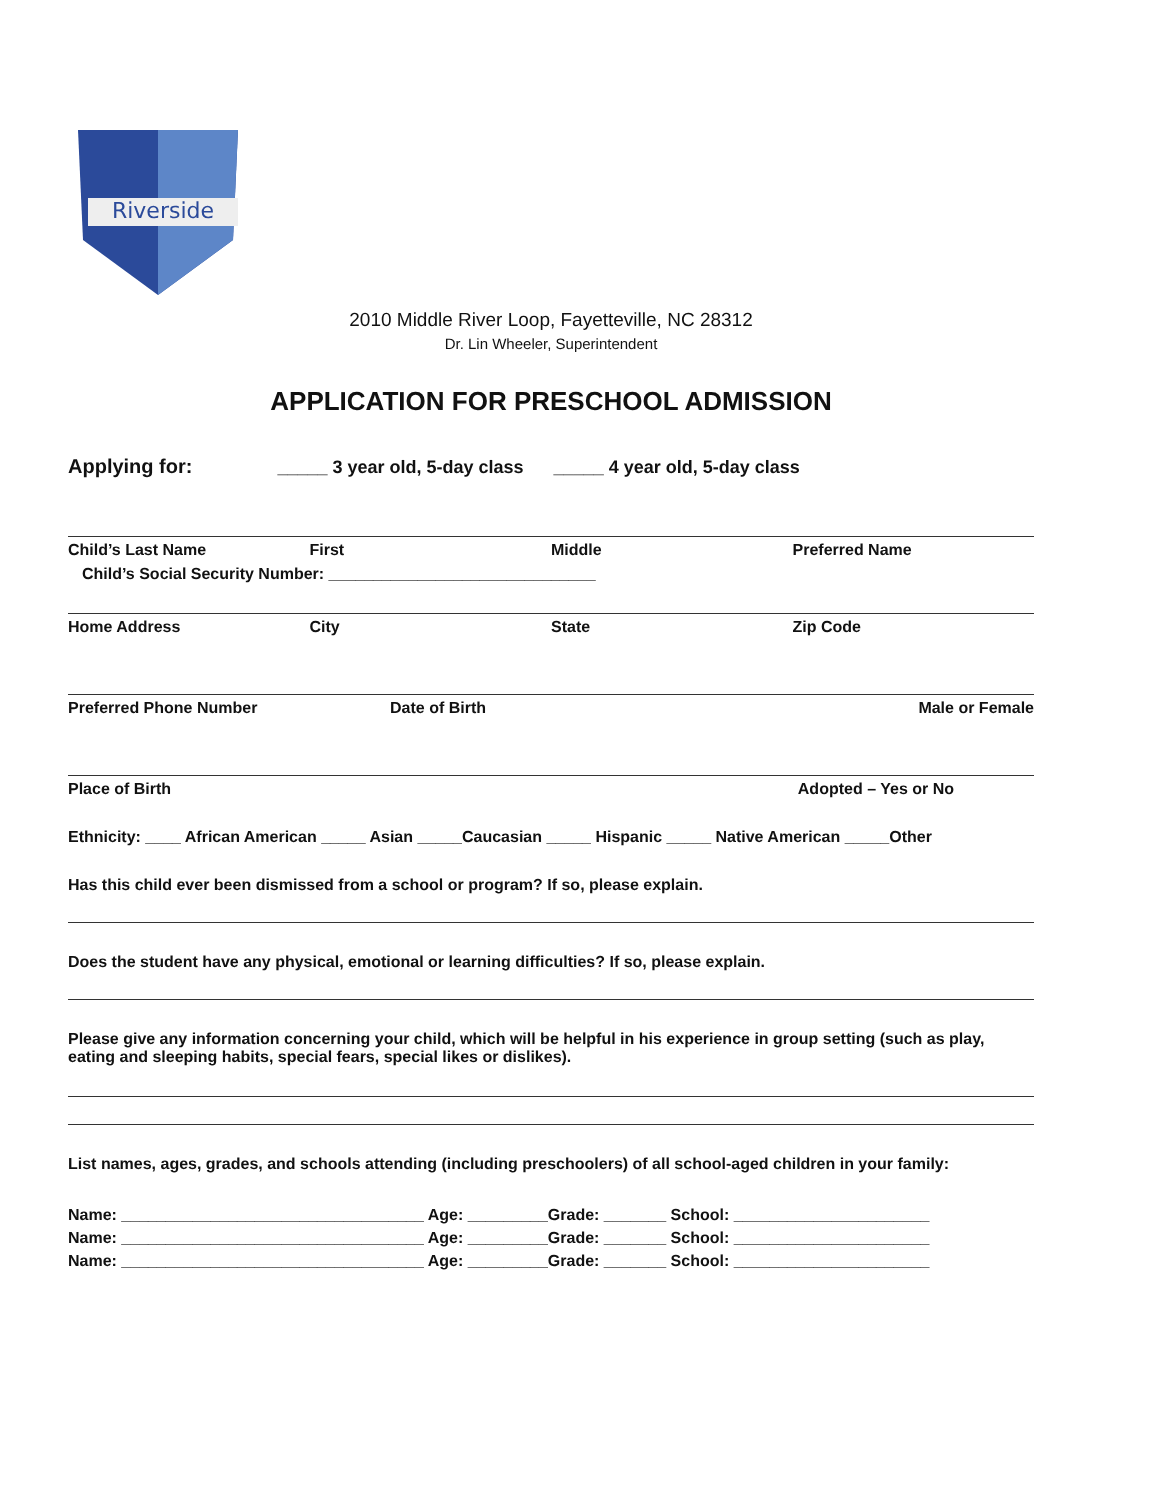Riverside
2010 Middle River Loop, Fayetteville, NC 28312
Dr. Lin Wheeler, Superintendent
APPLICATION FOR PRESCHOOL ADMISSION
Applying for: _____ 3 year old, 5-day class _____ 4 year old, 5-day class
Child’s Last Name First Middle Preferred Name
Child’s Social Security Number: ______________________________
Home Address City State Zip Code
Preferred Phone Number Date of Birth Male or Female
Place of Birth Adopted – Yes or No
Ethnicity: ____ African American _____ Asian _____Caucasian _____ Hispanic _____ Native American _____Other
Has this child ever been dismissed from a school or program? If so, please explain.
Does the student have any physical, emotional or learning difficulties? If so, please explain.
Please give any information concerning your child, which will be helpful in his experience in group setting (such as play, eating and sleeping habits, special fears, special likes or dislikes).
List names, ages, grades, and schools attending (including preschoolers) of all school-aged children in your family:
Name: __________________________________ Age: _________Grade: _______ School: ______________________
Name: __________________________________ Age: _________Grade: _______ School: ______________________
Name: __________________________________ Age: _________Grade: _______ School: ______________________